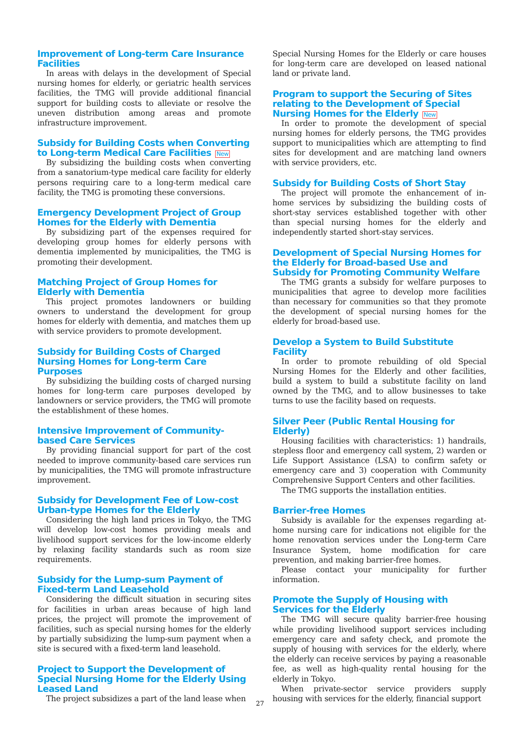Improvement of Long-term Care Insurance Facilities
In areas with delays in the development of Special nursing homes for elderly, or geriatric health services facilities, the TMG will provide additional financial support for building costs to alleviate or resolve the uneven distribution among areas and promote infrastructure improvement.
Subsidy for Building Costs when Converting to Long-term Medical Care Facilities New
By subsidizing the building costs when converting from a sanatorium-type medical care facility for elderly persons requiring care to a long-term medical care facility, the TMG is promoting these conversions.
Emergency Development Project of Group Homes for the Elderly with Dementia
By subsidizing part of the expenses required for developing group homes for elderly persons with dementia implemented by municipalities, the TMG is promoting their development.
Matching Project of Group Homes for Elderly with Dementia
This project promotes landowners or building owners to understand the development for group homes for elderly with dementia, and matches them up with service providers to promote development.
Subsidy for Building Costs of Charged Nursing Homes for Long-term Care Purposes
By subsidizing the building costs of charged nursing homes for long-term care purposes developed by landowners or service providers, the TMG will promote the establishment of these homes.
Intensive Improvement of Community-based Care Services
By providing financial support for part of the cost needed to improve community-based care services run by municipalities, the TMG will promote infrastructure improvement.
Subsidy for Development Fee of Low-cost Urban-type Homes for the Elderly
Considering the high land prices in Tokyo, the TMG will develop low-cost homes providing meals and livelihood support services for the low-income elderly by relaxing facility standards such as room size requirements.
Subsidy for the Lump-sum Payment of Fixed-term Land Leasehold
Considering the difficult situation in securing sites for facilities in urban areas because of high land prices, the project will promote the improvement of facilities, such as special nursing homes for the elderly by partially subsidizing the lump-sum payment when a site is secured with a fixed-term land leasehold.
Project to Support the Development of Special Nursing Home for the Elderly Using Leased Land
The project subsidizes a part of the land lease when
Special Nursing Homes for the Elderly or care houses for long-term care are developed on leased national land or private land.
Program to support the Securing of Sites relating to the Development of Special Nursing Homes for the Elderly New
In order to promote the development of special nursing homes for elderly persons, the TMG provides support to municipalities which are attempting to find sites for development and are matching land owners with service providers, etc.
Subsidy for Building Costs of Short Stay
The project will promote the enhancement of in-home services by subsidizing the building costs of short-stay services established together with other than special nursing homes for the elderly and independently started short-stay services.
Development of Special Nursing Homes for the Elderly for Broad-based Use and Subsidy for Promoting Community Welfare
The TMG grants a subsidy for welfare purposes to municipalities that agree to develop more facilities than necessary for communities so that they promote the development of special nursing homes for the elderly for broad-based use.
Develop a System to Build Substitute Facility
In order to promote rebuilding of old Special Nursing Homes for the Elderly and other facilities, build a system to build a substitute facility on land owned by the TMG, and to allow businesses to take turns to use the facility based on requests.
Silver Peer (Public Rental Housing for Elderly)
Housing facilities with characteristics: 1) handrails, stepless floor and emergency call system, 2) warden or Life Support Assistance (LSA) to confirm safety or emergency care and 3) cooperation with Community Comprehensive Support Centers and other facilities.
The TMG supports the installation entities.
Barrier-free Homes
Subsidy is available for the expenses regarding at-home nursing care for indications not eligible for the home renovation services under the Long-term Care Insurance System, home modification for care prevention, and making barrier-free homes.
Please contact your municipality for further information.
Promote the Supply of Housing with Services for the Elderly
The TMG will secure quality barrier-free housing while providing livelihood support services including emergency care and safety check, and promote the supply of housing with services for the elderly, where the elderly can receive services by paying a reasonable fee, as well as high-quality rental housing for the elderly in Tokyo.
When private-sector service providers supply housing with services for the elderly, financial support
27